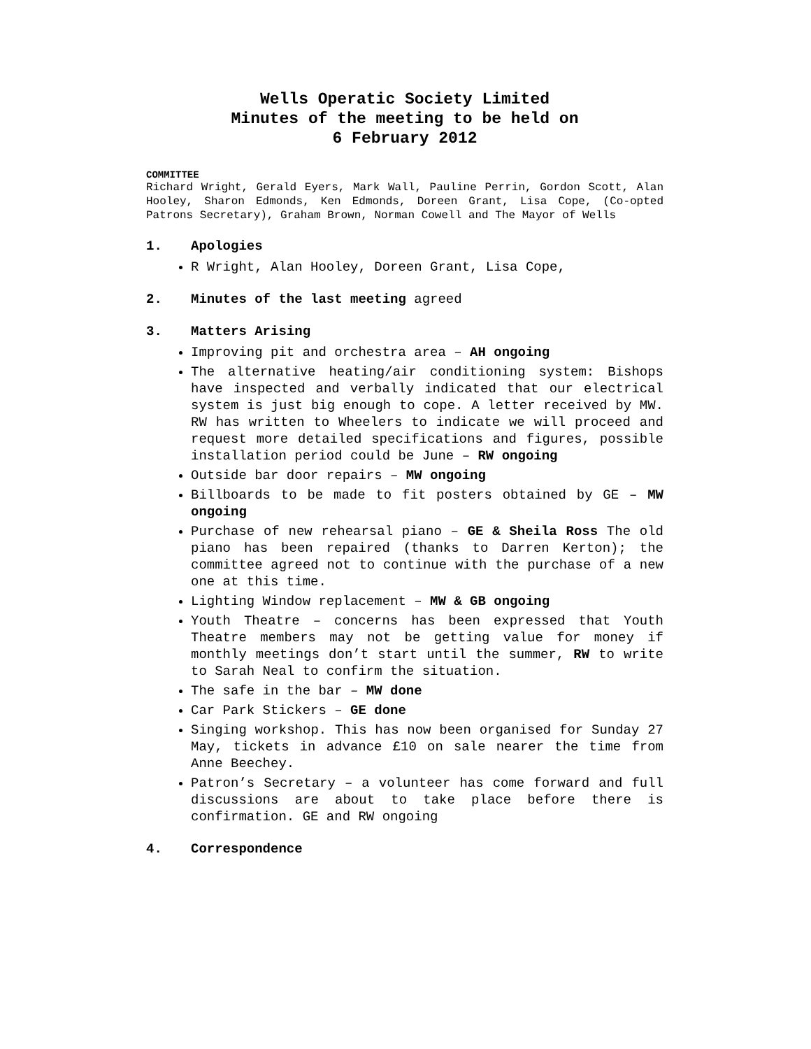Wells Operatic Society Limited
Minutes of the meeting to be held on
6 February 2012
COMMITTEE
Richard Wright, Gerald Eyers, Mark Wall, Pauline Perrin, Gordon Scott, Alan Hooley, Sharon Edmonds, Ken Edmonds, Doreen Grant, Lisa Cope, (Co-opted Patrons Secretary), Graham Brown, Norman Cowell and The Mayor of Wells
1. Apologies
R Wright, Alan Hooley, Doreen Grant, Lisa Cope,
2. Minutes of the last meeting agreed
3. Matters Arising
Improving pit and orchestra area – AH ongoing
The alternative heating/air conditioning system: Bishops have inspected and verbally indicated that our electrical system is just big enough to cope. A letter received by MW. RW has written to Wheelers to indicate we will proceed and request more detailed specifications and figures, possible installation period could be June – RW ongoing
Outside bar door repairs – MW ongoing
Billboards to be made to fit posters obtained by GE – MW ongoing
Purchase of new rehearsal piano – GE & Sheila Ross The old piano has been repaired (thanks to Darren Kerton); the committee agreed not to continue with the purchase of a new one at this time.
Lighting Window replacement – MW & GB ongoing
Youth Theatre – concerns has been expressed that Youth Theatre members may not be getting value for money if monthly meetings don’t start until the summer, RW to write to Sarah Neal to confirm the situation.
The safe in the bar – MW done
Car Park Stickers – GE done
Singing workshop. This has now been organised for Sunday 27 May, tickets in advance £10 on sale nearer the time from Anne Beechey.
Patron’s Secretary – a volunteer has come forward and full discussions are about to take place before there is confirmation. GE and RW ongoing
4. Correspondence